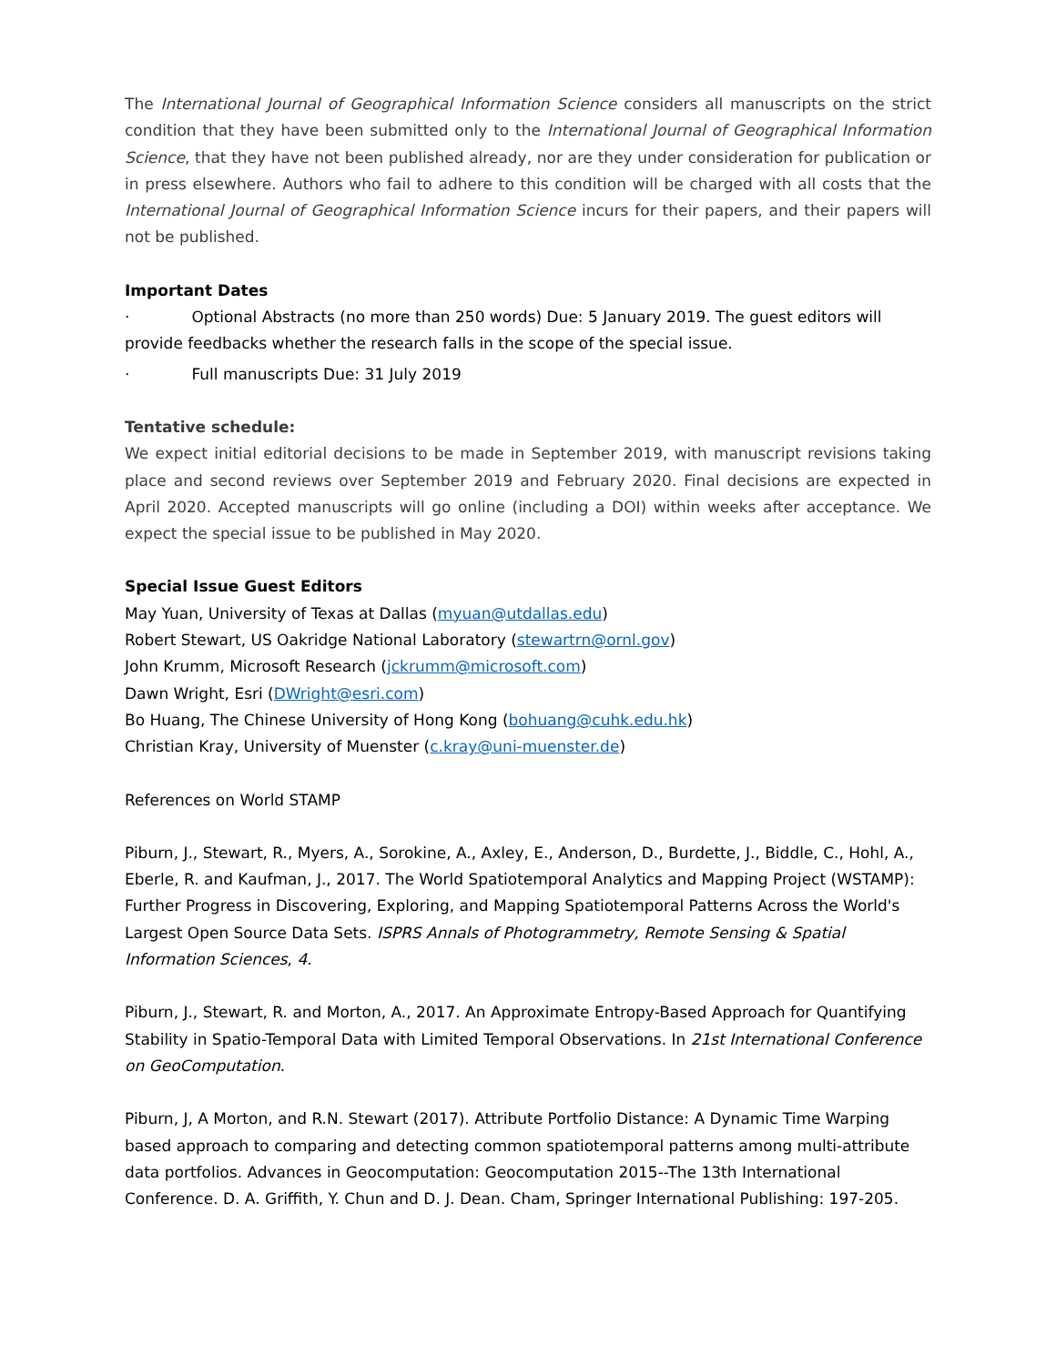The International Journal of Geographical Information Science considers all manuscripts on the strict condition that they have been submitted only to the International Journal of Geographical Information Science, that they have not been published already, nor are they under consideration for publication or in press elsewhere. Authors who fail to adhere to this condition will be charged with all costs that the International Journal of Geographical Information Science incurs for their papers, and their papers will not be published.
Important Dates
· Optional Abstracts (no more than 250 words) Due: 5 January 2019. The guest editors will provide feedbacks whether the research falls in the scope of the special issue.
· Full manuscripts Due: 31 July 2019
Tentative schedule:
We expect initial editorial decisions to be made in September 2019, with manuscript revisions taking place and second reviews over September 2019 and February 2020. Final decisions are expected in April 2020. Accepted manuscripts will go online (including a DOI) within weeks after acceptance. We expect the special issue to be published in May 2020.
Special Issue Guest Editors
May Yuan, University of Texas at Dallas (myuan@utdallas.edu)
Robert Stewart, US Oakridge National Laboratory (stewartrn@ornl.gov)
John Krumm, Microsoft Research (jckrumm@microsoft.com)
Dawn Wright, Esri (DWright@esri.com)
Bo Huang, The Chinese University of Hong Kong (bohuang@cuhk.edu.hk)
Christian Kray, University of Muenster (c.kray@uni-muenster.de)
References on World STAMP
Piburn, J., Stewart, R., Myers, A., Sorokine, A., Axley, E., Anderson, D., Burdette, J., Biddle, C., Hohl, A., Eberle, R. and Kaufman, J., 2017. The World Spatiotemporal Analytics and Mapping Project (WSTAMP): Further Progress in Discovering, Exploring, and Mapping Spatiotemporal Patterns Across the World's Largest Open Source Data Sets. ISPRS Annals of Photogrammetry, Remote Sensing & Spatial Information Sciences, 4.
Piburn, J., Stewart, R. and Morton, A., 2017. An Approximate Entropy-Based Approach for Quantifying Stability in Spatio-Temporal Data with Limited Temporal Observations. In 21st International Conference on GeoComputation.
Piburn, J, A Morton, and R.N. Stewart (2017). Attribute Portfolio Distance: A Dynamic Time Warping based approach to comparing and detecting common spatiotemporal patterns among multi-attribute data portfolios. Advances in Geocomputation: Geocomputation 2015--The 13th International Conference. D. A. Griffith, Y. Chun and D. J. Dean. Cham, Springer International Publishing: 197-205.